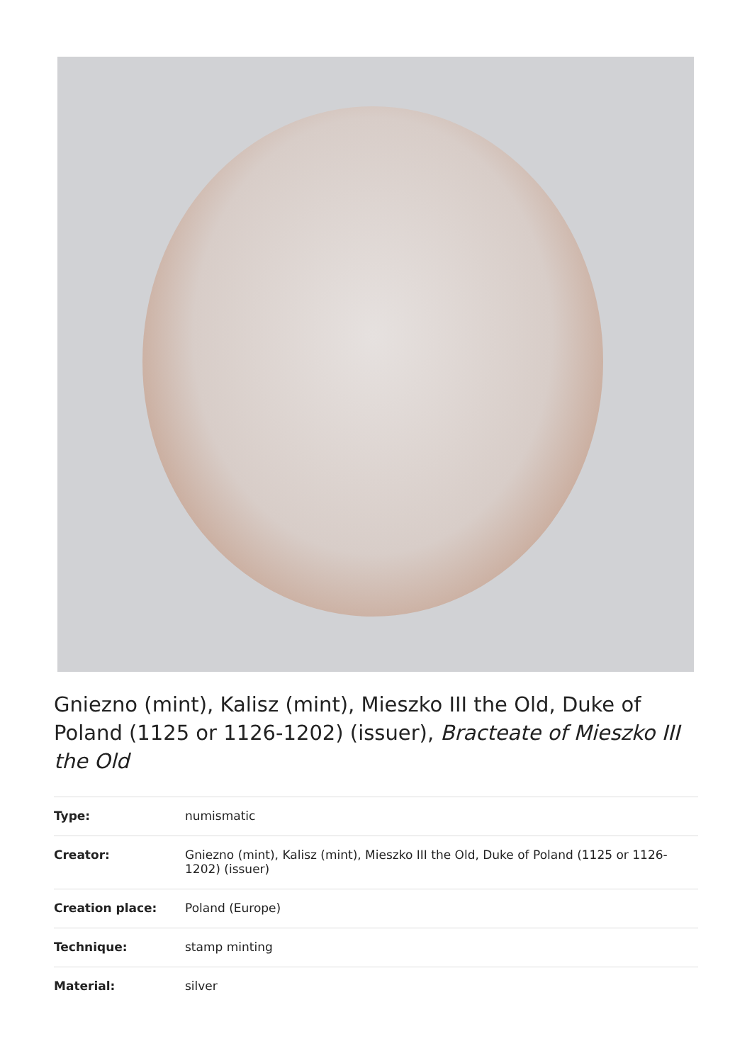Gniezno (mint), Kalisz (mint), Mieszko III the Old, Duke of Poland (1125 or 1126-1202) (issuer), Bracteate of Mieszko III the Old
| Type: | numismatic |
| Creator: | Gniezno (mint), Kalisz (mint), Mieszko III the Old, Duke of Poland (1125 or 1126-1202) (issuer) |
| Creation place: | Poland (Europe) |
| Technique: | stamp minting |
| Material: | silver |